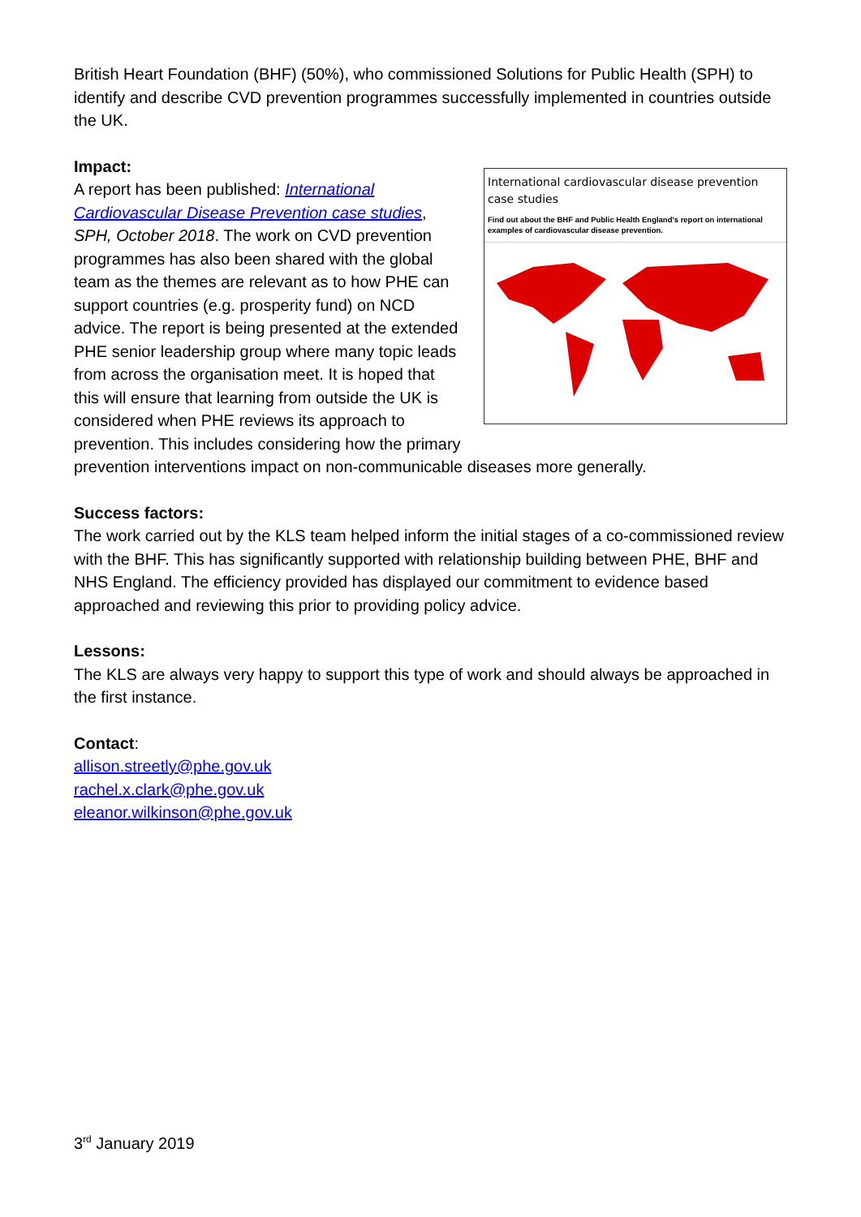British Heart Foundation (BHF) (50%), who commissioned Solutions for Public Health (SPH) to identify and describe CVD prevention programmes successfully implemented in countries outside the UK.
Impact:
International cardiovascular disease prevention case studies
Find out about the BHF and Public Health England's report on international examples of cardiovascular disease prevention.
A report has been published: International Cardiovascular Disease Prevention case studies, SPH, October 2018. The work on CVD prevention programmes has also been shared with the global team as the themes are relevant as to how PHE can support countries (e.g. prosperity fund) on NCD advice. The report is being presented at the extended PHE senior leadership group where many topic leads from across the organisation meet. It is hoped that this will ensure that learning from outside the UK is considered when PHE reviews its approach to prevention. This includes considering how the primary prevention interventions impact on non-communicable diseases more generally.
Success factors:
The work carried out by the KLS team helped inform the initial stages of a co-commissioned review with the BHF. This has significantly supported with relationship building between PHE, BHF and NHS England. The efficiency provided has displayed our commitment to evidence based approached and reviewing this prior to providing policy advice.
Lessons:
The KLS are always very happy to support this type of work and should always be approached in the first instance.
Contact:
allison.streetly@phe.gov.uk
rachel.x.clark@phe.gov.uk
eleanor.wilkinson@phe.gov.uk
3<sup>rd</sup> January 2019